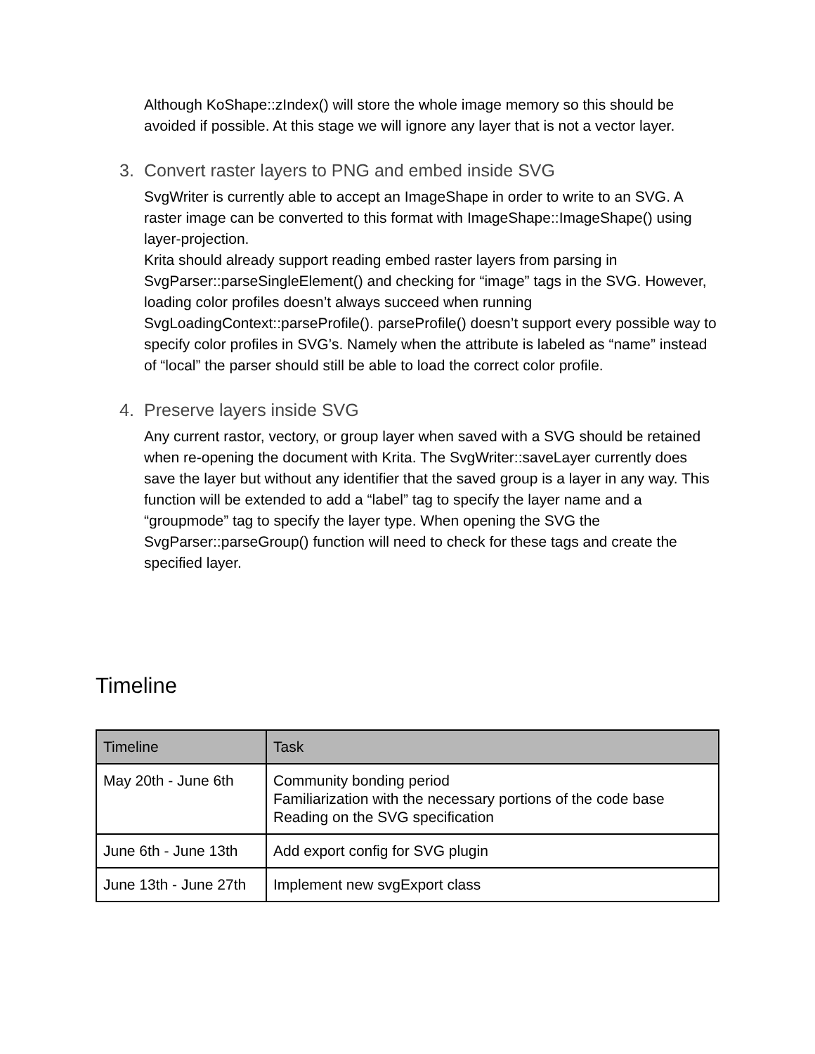Although KoShape::zIndex() will store the whole image memory so this should be avoided if possible. At this stage we will ignore any layer that is not a vector layer.
3. Convert raster layers to PNG and embed inside SVG
SvgWriter is currently able to accept an ImageShape in order to write to an SVG. A raster image can be converted to this format with ImageShape::ImageShape() using layer-projection.
Krita should already support reading embed raster layers from parsing in SvgParser::parseSingleElement() and checking for “image” tags in the SVG. However, loading color profiles doesn’t always succeed when running SvgLoadingContext::parseProfile(). parseProfile() doesn’t support every possible way to specify color profiles in SVG’s. Namely when the attribute is labeled as “name” instead of “local” the parser should still be able to load the correct color profile.
4. Preserve layers inside SVG
Any current rastor, vectory, or group layer when saved with a SVG should be retained when re-opening the document with Krita. The SvgWriter::saveLayer currently does save the layer but without any identifier that the saved group is a layer in any way. This function will be extended to add a “label” tag to specify the layer name and a “groupmode” tag to specify the layer type. When opening the SVG the SvgParser::parseGroup() function will need to check for these tags and create the specified layer.
Timeline
| Timeline | Task |
| --- | --- |
| May 20th - June 6th | Community bonding period Familiarization with the necessary portions of the code base Reading on the SVG specification |
| June 6th - June 13th | Add export config for SVG plugin |
| June 13th - June 27th | Implement new svgExport class |